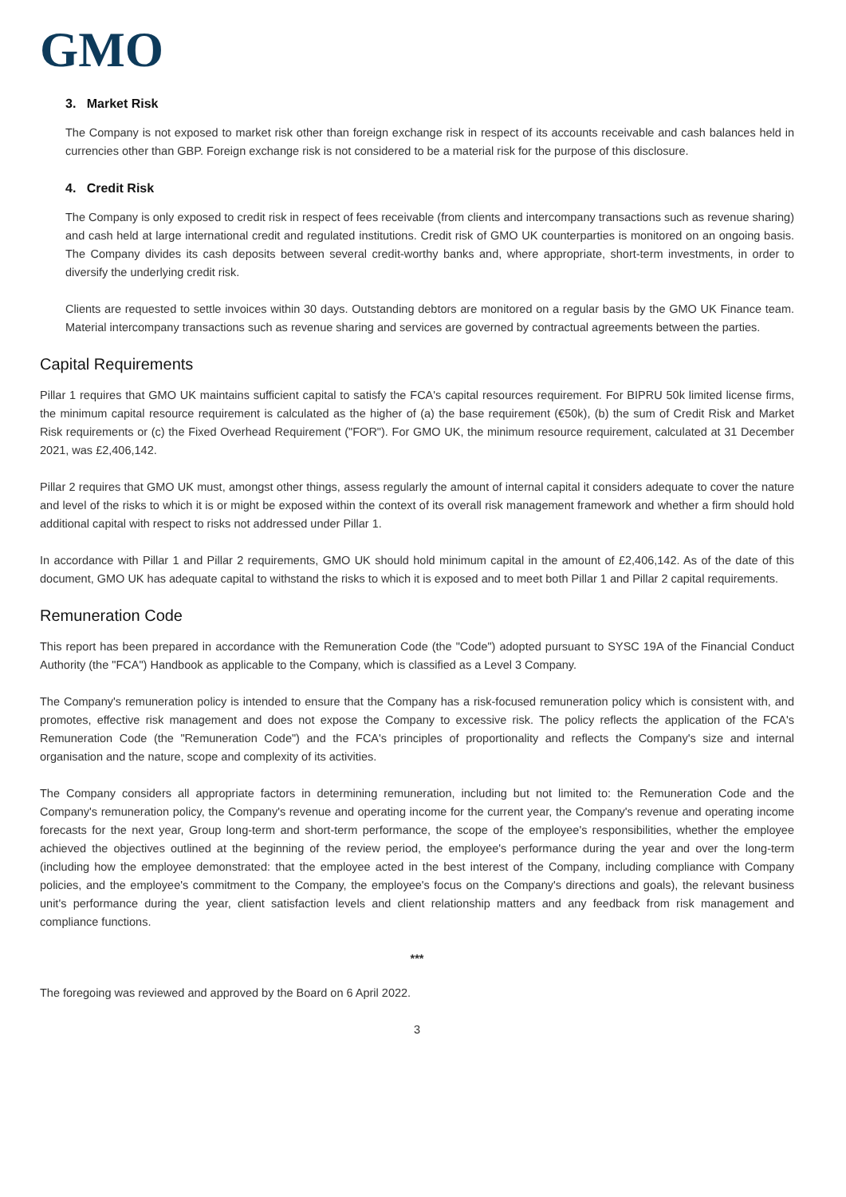GMO
3. Market Risk
The Company is not exposed to market risk other than foreign exchange risk in respect of its accounts receivable and cash balances held in currencies other than GBP. Foreign exchange risk is not considered to be a material risk for the purpose of this disclosure.
4. Credit Risk
The Company is only exposed to credit risk in respect of fees receivable (from clients and intercompany transactions such as revenue sharing) and cash held at large international credit and regulated institutions. Credit risk of GMO UK counterparties is monitored on an ongoing basis. The Company divides its cash deposits between several credit-worthy banks and, where appropriate, short-term investments, in order to diversify the underlying credit risk.
Clients are requested to settle invoices within 30 days. Outstanding debtors are monitored on a regular basis by the GMO UK Finance team. Material intercompany transactions such as revenue sharing and services are governed by contractual agreements between the parties.
Capital Requirements
Pillar 1 requires that GMO UK maintains sufficient capital to satisfy the FCA's capital resources requirement. For BIPRU 50k limited license firms, the minimum capital resource requirement is calculated as the higher of (a) the base requirement (€50k), (b) the sum of Credit Risk and Market Risk requirements or (c) the Fixed Overhead Requirement ("FOR"). For GMO UK, the minimum resource requirement, calculated at 31 December 2021, was £2,406,142.
Pillar 2 requires that GMO UK must, amongst other things, assess regularly the amount of internal capital it considers adequate to cover the nature and level of the risks to which it is or might be exposed within the context of its overall risk management framework and whether a firm should hold additional capital with respect to risks not addressed under Pillar 1.
In accordance with Pillar 1 and Pillar 2 requirements, GMO UK should hold minimum capital in the amount of £2,406,142. As of the date of this document, GMO UK has adequate capital to withstand the risks to which it is exposed and to meet both Pillar 1 and Pillar 2 capital requirements.
Remuneration Code
This report has been prepared in accordance with the Remuneration Code (the "Code") adopted pursuant to SYSC 19A of the Financial Conduct Authority (the "FCA") Handbook as applicable to the Company, which is classified as a Level 3 Company.
The Company's remuneration policy is intended to ensure that the Company has a risk-focused remuneration policy which is consistent with, and promotes, effective risk management and does not expose the Company to excessive risk. The policy reflects the application of the FCA's Remuneration Code (the "Remuneration Code") and the FCA's principles of proportionality and reflects the Company's size and internal organisation and the nature, scope and complexity of its activities.
The Company considers all appropriate factors in determining remuneration, including but not limited to: the Remuneration Code and the Company's remuneration policy, the Company's revenue and operating income for the current year, the Company's revenue and operating income forecasts for the next year, Group long-term and short-term performance, the scope of the employee's responsibilities, whether the employee achieved the objectives outlined at the beginning of the review period, the employee's performance during the year and over the long-term (including how the employee demonstrated: that the employee acted in the best interest of the Company, including compliance with Company policies, and the employee's commitment to the Company, the employee's focus on the Company's directions and goals), the relevant business unit's performance during the year, client satisfaction levels and client relationship matters and any feedback from risk management and compliance functions.
***
The foregoing was reviewed and approved by the Board on 6 April 2022.
3